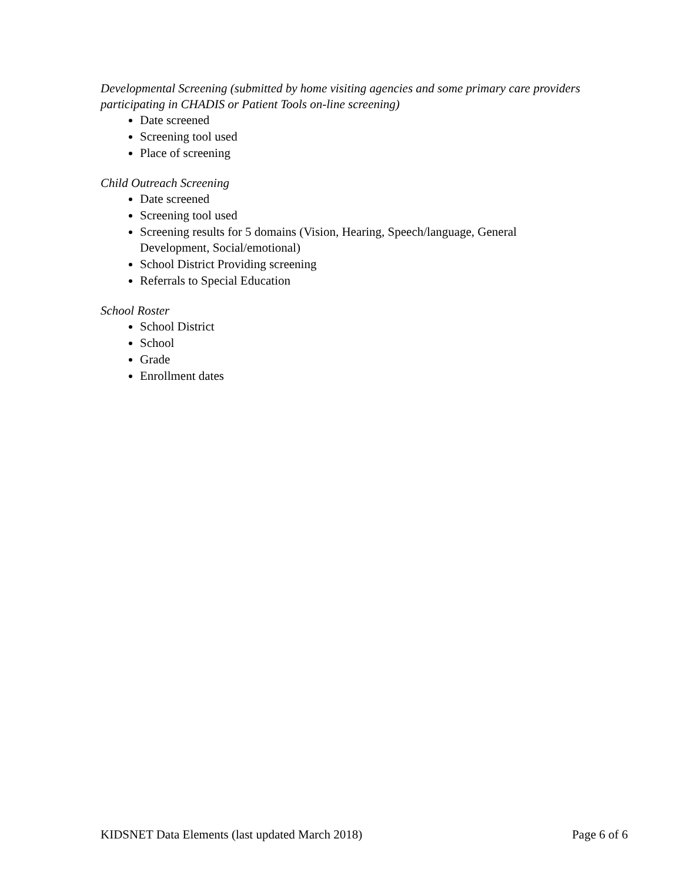Developmental Screening (submitted by home visiting agencies and some primary care providers participating in CHADIS or Patient Tools on-line screening)
Date screened
Screening tool used
Place of screening
Child Outreach Screening
Date screened
Screening tool used
Screening results for 5 domains (Vision, Hearing, Speech/language, General Development, Social/emotional)
School District Providing screening
Referrals to Special Education
School Roster
School District
School
Grade
Enrollment dates
KIDSNET Data Elements (last updated March 2018) Page 6 of 6